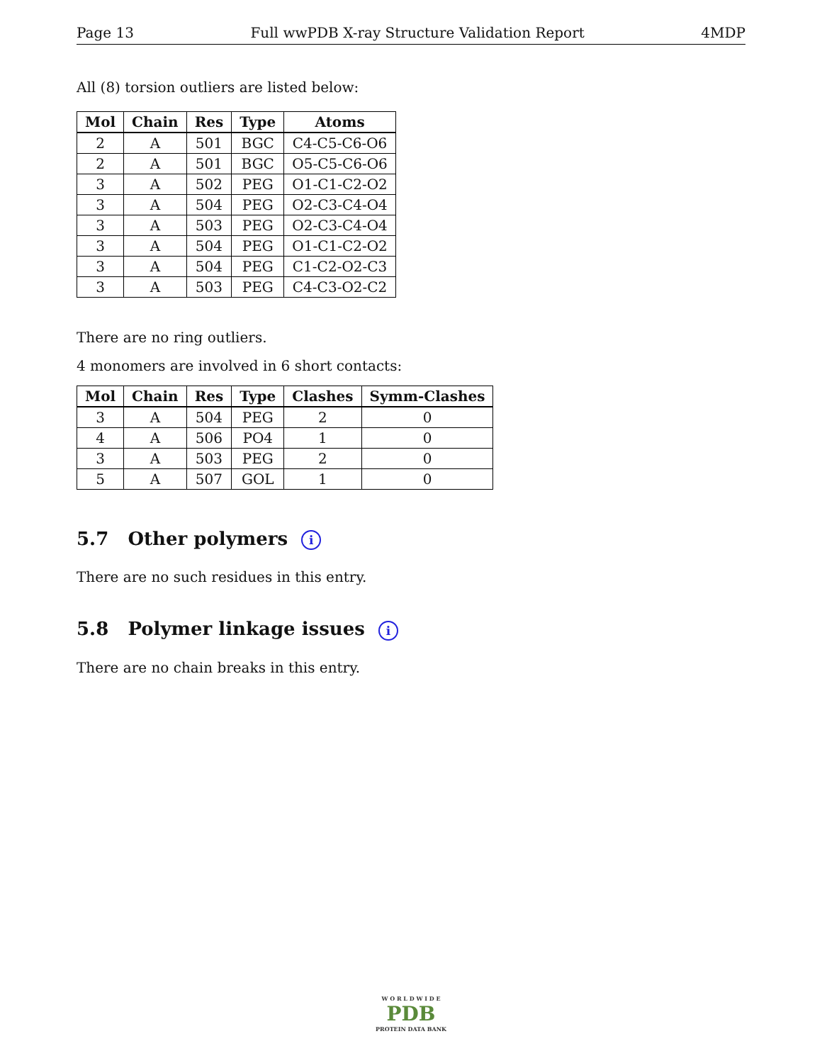Page 13 Full wwPDB X-ray Structure Validation Report 4MDP
All (8) torsion outliers are listed below:
| Mol | Chain | Res | Type | Atoms |
| --- | --- | --- | --- | --- |
| 2 | A | 501 | BGC | C4-C5-C6-O6 |
| 2 | A | 501 | BGC | O5-C5-C6-O6 |
| 3 | A | 502 | PEG | O1-C1-C2-O2 |
| 3 | A | 504 | PEG | O2-C3-C4-O4 |
| 3 | A | 503 | PEG | O2-C3-C4-O4 |
| 3 | A | 504 | PEG | O1-C1-C2-O2 |
| 3 | A | 504 | PEG | C1-C2-O2-C3 |
| 3 | A | 503 | PEG | C4-C3-O2-C2 |
There are no ring outliers.
4 monomers are involved in 6 short contacts:
| Mol | Chain | Res | Type | Clashes | Symm-Clashes |
| --- | --- | --- | --- | --- | --- |
| 3 | A | 504 | PEG | 2 | 0 |
| 4 | A | 506 | PO4 | 1 | 0 |
| 3 | A | 503 | PEG | 2 | 0 |
| 5 | A | 507 | GOL | 1 | 0 |
5.7 Other polymers i
There are no such residues in this entry.
5.8 Polymer linkage issues i
There are no chain breaks in this entry.
W O R L D W I D E
PDB
PROTEIN DATA BANK